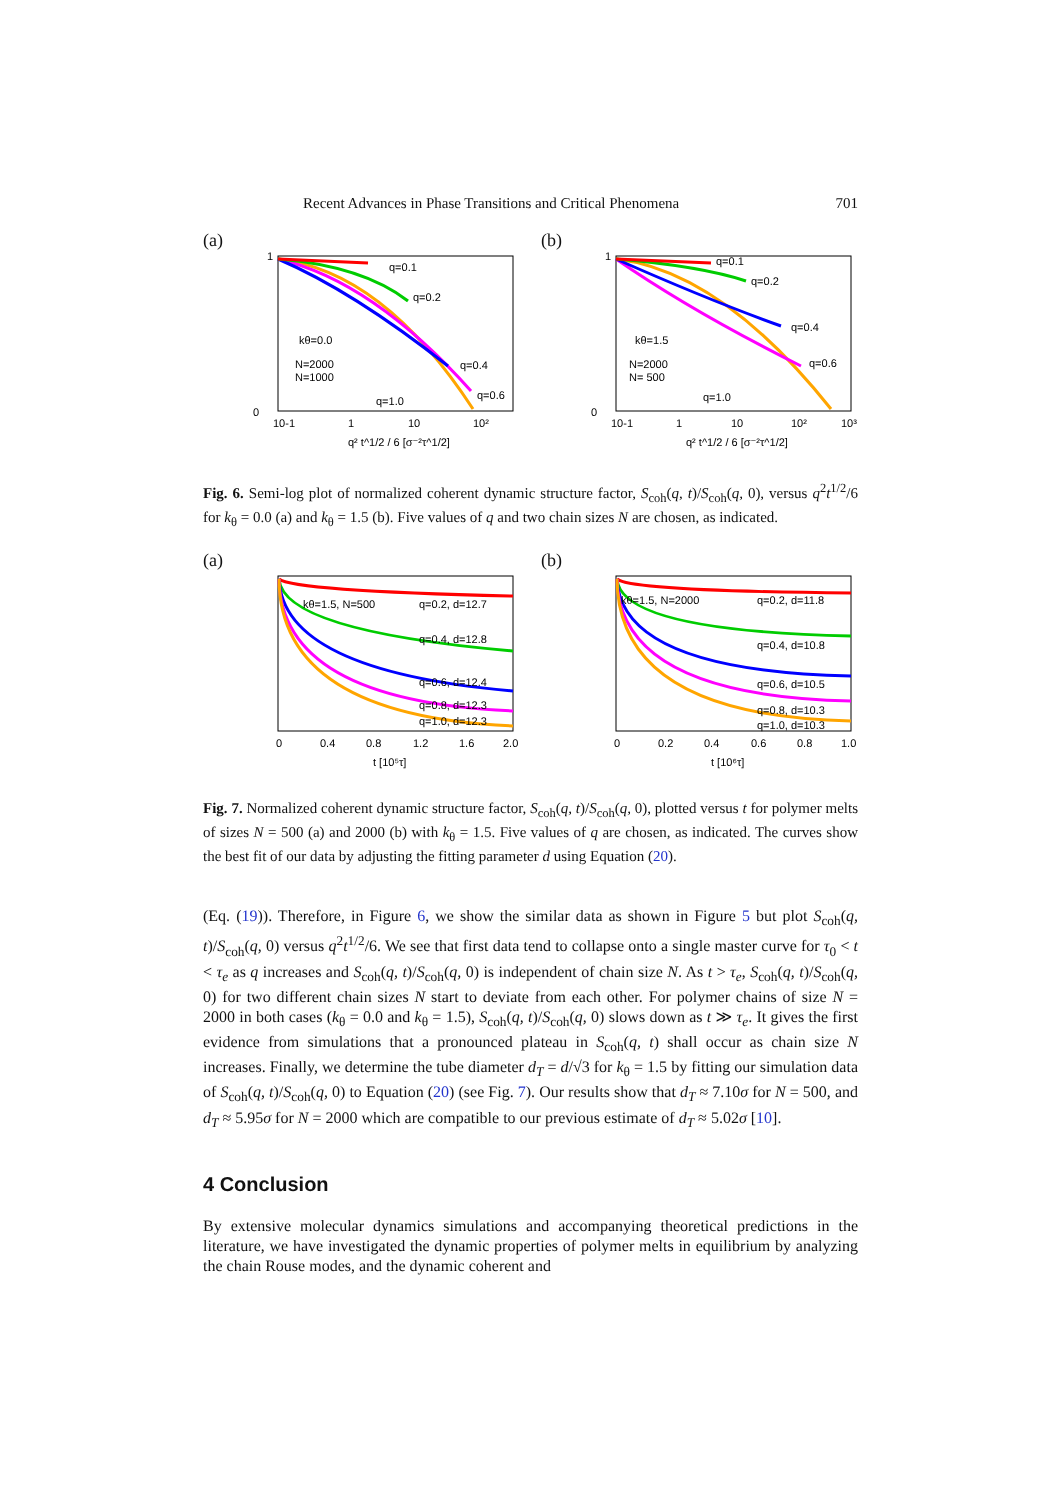Recent Advances in Phase Transitions and Critical Phenomena 701
(a)
q=0.1
q=0.2
q=0.4
q=0.6
q=1.0
kθ=0.0
N=2000
N=1000
1
0
10-1
1
10
10²
q² t^1/2 / 6 [σ⁻²τ^1/2]
(b)
q=0.1
q=0.2
q=0.4
q=0.6
q=1.0
kθ=1.5
N=2000
N= 500
1
0
10-1
1
10
10²
10³
q² t^1/2 / 6 [σ⁻²τ^1/2]
Fig. 6. Semi-log plot of normalized coherent dynamic structure factor, S<sub>coh</sub>(q, t)/S<sub>coh</sub>(q, 0), versus q<sup>2</sup>t<sup>1/2</sup>/6 for k<sub>θ</sub> = 0.0 (a) and k<sub>θ</sub> = 1.5 (b). Five values of q and two chain sizes N are chosen, as indicated.
(a)
kθ=1.5, N=500
q=0.2, d=12.7
q=0.4, d=12.8
q=0.6, d=12.4
q=0.8, d=12.3
q=1.0, d=12.3
0
0.4
0.8
1.2
1.6
2.0
t [10⁵τ]
(b)
kθ=1.5, N=2000
q=0.2, d=11.8
q=0.4, d=10.8
q=0.6, d=10.5
q=0.8, d=10.3
q=1.0, d=10.3
0
0.2
0.4
0.6
0.8
1.0
t [10⁶τ]
Fig. 7. Normalized coherent dynamic structure factor, S<sub>coh</sub>(q, t)/S<sub>coh</sub>(q, 0), plotted versus t for polymer melts of sizes N = 500 (a) and 2000 (b) with k<sub>θ</sub> = 1.5. Five values of q are chosen, as indicated. The curves show the best fit of our data by adjusting the fitting parameter d using Equation (20).
(Eq. (19)). Therefore, in Figure 6, we show the similar data as shown in Figure 5 but plot S<sub>coh</sub>(q, t)/S<sub>coh</sub>(q, 0) versus q<sup>2</sup>t<sup>1/2</sup>/6. We see that first data tend to collapse onto a single master curve for τ<sub>0</sub> < t < τ<sub>e</sub> as q increases and S<sub>coh</sub>(q, t)/S<sub>coh</sub>(q, 0) is independent of chain size N. As t > τ<sub>e</sub>, S<sub>coh</sub>(q, t)/S<sub>coh</sub>(q, 0) for two different chain sizes N start to deviate from each other. For polymer chains of size N = 2000 in both cases (k<sub>θ</sub> = 0.0 and k<sub>θ</sub> = 1.5), S<sub>coh</sub>(q, t)/S<sub>coh</sub>(q, 0) slows down as t ≫ τ<sub>e</sub>. It gives the first evidence from simulations that a pronounced plateau in S<sub>coh</sub>(q, t) shall occur as chain size N increases. Finally, we determine the tube diameter d<sub>T</sub> = d/√3 for k<sub>θ</sub> = 1.5 by fitting our simulation data of S<sub>coh</sub>(q, t)/S<sub>coh</sub>(q, 0) to Equation (20) (see Fig. 7). Our results show that d<sub>T</sub> ≈ 7.10σ for N = 500, and d<sub>T</sub> ≈ 5.95σ for N = 2000 which are compatible to our previous estimate of d<sub>T</sub> ≈ 5.02σ [10].
4 Conclusion
By extensive molecular dynamics simulations and accompanying theoretical predictions in the literature, we have investigated the dynamic properties of polymer melts in equilibrium by analyzing the chain Rouse modes, and the dynamic coherent and